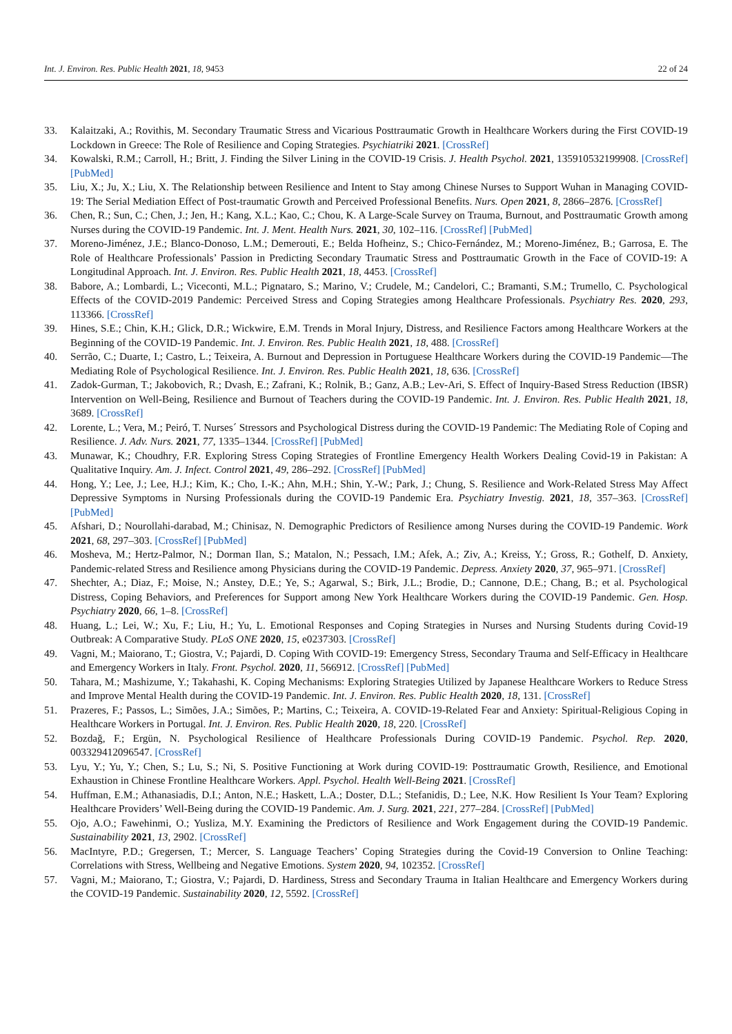Int. J. Environ. Res. Public Health 2021, 18, 9453 22 of 24
33. Kalaitzaki, A.; Rovithis, M. Secondary Traumatic Stress and Vicarious Posttraumatic Growth in Healthcare Workers during the First COVID-19 Lockdown in Greece: The Role of Resilience and Coping Strategies. Psychiatriki 2021. [CrossRef]
34. Kowalski, R.M.; Carroll, H.; Britt, J. Finding the Silver Lining in the COVID-19 Crisis. J. Health Psychol. 2021, 135910532199908. [CrossRef] [PubMed]
35. Liu, X.; Ju, X.; Liu, X. The Relationship between Resilience and Intent to Stay among Chinese Nurses to Support Wuhan in Managing COVID-19: The Serial Mediation Effect of Post-traumatic Growth and Perceived Professional Benefits. Nurs. Open 2021, 8, 2866–2876. [CrossRef]
36. Chen, R.; Sun, C.; Chen, J.; Jen, H.; Kang, X.L.; Kao, C.; Chou, K. A Large-Scale Survey on Trauma, Burnout, and Posttraumatic Growth among Nurses during the COVID-19 Pandemic. Int. J. Ment. Health Nurs. 2021, 30, 102–116. [CrossRef] [PubMed]
37. Moreno-Jiménez, J.E.; Blanco-Donoso, L.M.; Demerouti, E.; Belda Hofheinz, S.; Chico-Fernández, M.; Moreno-Jiménez, B.; Garrosa, E. The Role of Healthcare Professionals’ Passion in Predicting Secondary Traumatic Stress and Posttraumatic Growth in the Face of COVID-19: A Longitudinal Approach. Int. J. Environ. Res. Public Health 2021, 18, 4453. [CrossRef]
38. Babore, A.; Lombardi, L.; Viceconti, M.L.; Pignataro, S.; Marino, V.; Crudele, M.; Candelori, C.; Bramanti, S.M.; Trumello, C. Psychological Effects of the COVID-2019 Pandemic: Perceived Stress and Coping Strategies among Healthcare Professionals. Psychiatry Res. 2020, 293, 113366. [CrossRef]
39. Hines, S.E.; Chin, K.H.; Glick, D.R.; Wickwire, E.M. Trends in Moral Injury, Distress, and Resilience Factors among Healthcare Workers at the Beginning of the COVID-19 Pandemic. Int. J. Environ. Res. Public Health 2021, 18, 488. [CrossRef]
40. Serrão, C.; Duarte, I.; Castro, L.; Teixeira, A. Burnout and Depression in Portuguese Healthcare Workers during the COVID-19 Pandemic—The Mediating Role of Psychological Resilience. Int. J. Environ. Res. Public Health 2021, 18, 636. [CrossRef]
41. Zadok-Gurman, T.; Jakobovich, R.; Dvash, E.; Zafrani, K.; Rolnik, B.; Ganz, A.B.; Lev-Ari, S. Effect of Inquiry-Based Stress Reduction (IBSR) Intervention on Well-Being, Resilience and Burnout of Teachers during the COVID-19 Pandemic. Int. J. Environ. Res. Public Health 2021, 18, 3689. [CrossRef]
42. Lorente, L.; Vera, M.; Peiró, T. Nurses´ Stressors and Psychological Distress during the COVID-19 Pandemic: The Mediating Role of Coping and Resilience. J. Adv. Nurs. 2021, 77, 1335–1344. [CrossRef] [PubMed]
43. Munawar, K.; Choudhry, F.R. Exploring Stress Coping Strategies of Frontline Emergency Health Workers Dealing Covid-19 in Pakistan: A Qualitative Inquiry. Am. J. Infect. Control 2021, 49, 286–292. [CrossRef] [PubMed]
44. Hong, Y.; Lee, J.; Lee, H.J.; Kim, K.; Cho, I.-K.; Ahn, M.H.; Shin, Y.-W.; Park, J.; Chung, S. Resilience and Work-Related Stress May Affect Depressive Symptoms in Nursing Professionals during the COVID-19 Pandemic Era. Psychiatry Investig. 2021, 18, 357–363. [CrossRef] [PubMed]
45. Afshari, D.; Nourollahi-darabad, M.; Chinisaz, N. Demographic Predictors of Resilience among Nurses during the COVID-19 Pandemic. Work 2021, 68, 297–303. [CrossRef] [PubMed]
46. Mosheva, M.; Hertz-Palmor, N.; Dorman Ilan, S.; Matalon, N.; Pessach, I.M.; Afek, A.; Ziv, A.; Kreiss, Y.; Gross, R.; Gothelf, D. Anxiety, Pandemic-related Stress and Resilience among Physicians during the COVID-19 Pandemic. Depress. Anxiety 2020, 37, 965–971. [CrossRef]
47. Shechter, A.; Diaz, F.; Moise, N.; Anstey, D.E.; Ye, S.; Agarwal, S.; Birk, J.L.; Brodie, D.; Cannone, D.E.; Chang, B.; et al. Psychological Distress, Coping Behaviors, and Preferences for Support among New York Healthcare Workers during the COVID-19 Pandemic. Gen. Hosp. Psychiatry 2020, 66, 1–8. [CrossRef]
48. Huang, L.; Lei, W.; Xu, F.; Liu, H.; Yu, L. Emotional Responses and Coping Strategies in Nurses and Nursing Students during Covid-19 Outbreak: A Comparative Study. PLoS ONE 2020, 15, e0237303. [CrossRef]
49. Vagni, M.; Maiorano, T.; Giostra, V.; Pajardi, D. Coping With COVID-19: Emergency Stress, Secondary Trauma and Self-Efficacy in Healthcare and Emergency Workers in Italy. Front. Psychol. 2020, 11, 566912. [CrossRef] [PubMed]
50. Tahara, M.; Mashizume, Y.; Takahashi, K. Coping Mechanisms: Exploring Strategies Utilized by Japanese Healthcare Workers to Reduce Stress and Improve Mental Health during the COVID-19 Pandemic. Int. J. Environ. Res. Public Health 2020, 18, 131. [CrossRef]
51. Prazeres, F.; Passos, L.; Simões, J.A.; Simões, P.; Martins, C.; Teixeira, A. COVID-19-Related Fear and Anxiety: Spiritual-Religious Coping in Healthcare Workers in Portugal. Int. J. Environ. Res. Public Health 2020, 18, 220. [CrossRef]
52. Bozdağ, F.; Ergün, N. Psychological Resilience of Healthcare Professionals During COVID-19 Pandemic. Psychol. Rep. 2020, 003329412096547. [CrossRef]
53. Lyu, Y.; Yu, Y.; Chen, S.; Lu, S.; Ni, S. Positive Functioning at Work during COVID-19: Posttraumatic Growth, Resilience, and Emotional Exhaustion in Chinese Frontline Healthcare Workers. Appl. Psychol. Health Well-Being 2021. [CrossRef]
54. Huffman, E.M.; Athanasiadis, D.I.; Anton, N.E.; Haskett, L.A.; Doster, D.L.; Stefanidis, D.; Lee, N.K. How Resilient Is Your Team? Exploring Healthcare Providers’ Well-Being during the COVID-19 Pandemic. Am. J. Surg. 2021, 221, 277–284. [CrossRef] [PubMed]
55. Ojo, A.O.; Fawehinmi, O.; Yusliza, M.Y. Examining the Predictors of Resilience and Work Engagement during the COVID-19 Pandemic. Sustainability 2021, 13, 2902. [CrossRef]
56. MacIntyre, P.D.; Gregersen, T.; Mercer, S. Language Teachers’ Coping Strategies during the Covid-19 Conversion to Online Teaching: Correlations with Stress, Wellbeing and Negative Emotions. System 2020, 94, 102352. [CrossRef]
57. Vagni, M.; Maiorano, T.; Giostra, V.; Pajardi, D. Hardiness, Stress and Secondary Trauma in Italian Healthcare and Emergency Workers during the COVID-19 Pandemic. Sustainability 2020, 12, 5592. [CrossRef]